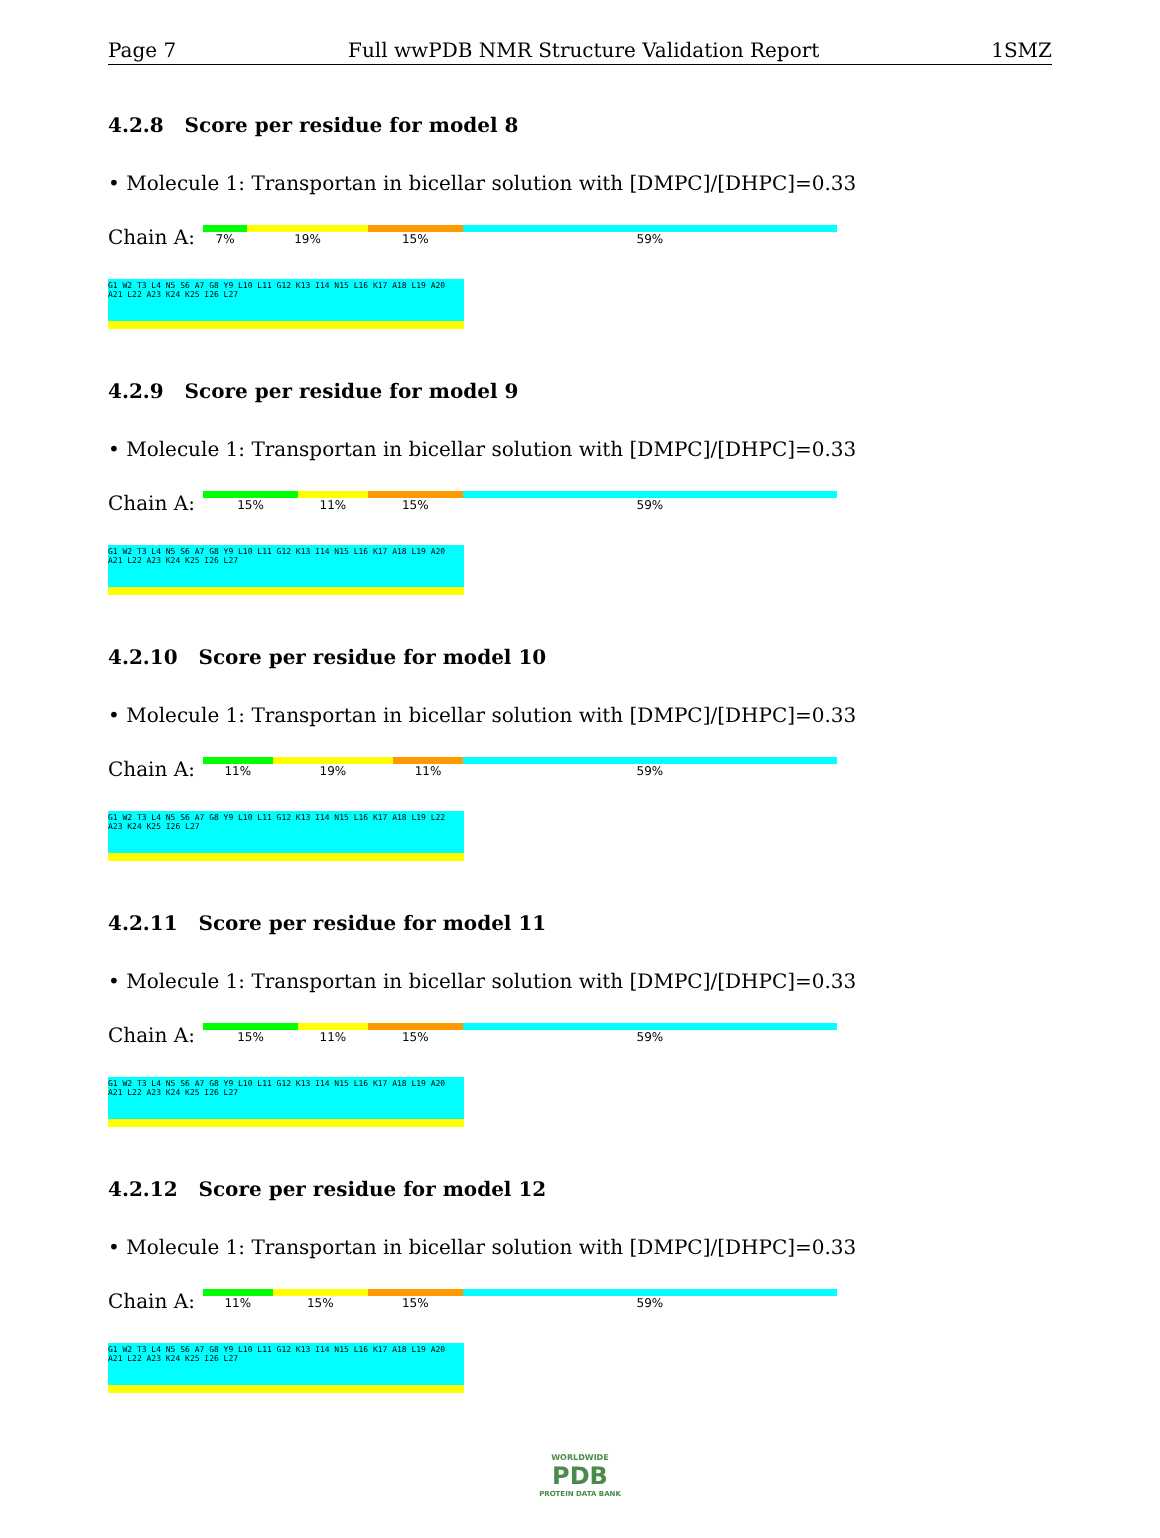Page 7 Full wwPDB NMR Structure Validation Report 1SMZ
4.2.8 Score per residue for model 8
• Molecule 1: Transportan in bicellar solution with [DMPC]/[DHPC]=0.33
Chain A:
7% 19% 15% 59%
G1 W2 T3 L4 N5 S6 A7 G8 Y9 L10 L11 G12 K13 I14 N15 L16 K17 A18 L19 A20 A21 L22 A23 K24 K25 I26 L27
4.2.9 Score per residue for model 9
• Molecule 1: Transportan in bicellar solution with [DMPC]/[DHPC]=0.33
Chain A:
15% 11% 15% 59%
G1 W2 T3 L4 N5 S6 A7 G8 Y9 L10 L11 G12 K13 I14 N15 L16 K17 A18 L19 A20 A21 L22 A23 K24 K25 I26 L27
4.2.10 Score per residue for model 10
• Molecule 1: Transportan in bicellar solution with [DMPC]/[DHPC]=0.33
Chain A:
11% 19% 11% 59%
G1 W2 T3 L4 N5 S6 A7 G8 Y9 L10 L11 G12 K13 I14 N15 L16 K17 A18 L19 L22 A23 K24 K25 I26 L27
4.2.11 Score per residue for model 11
• Molecule 1: Transportan in bicellar solution with [DMPC]/[DHPC]=0.33
Chain A:
15% 11% 15% 59%
G1 W2 T3 L4 N5 S6 A7 G8 Y9 L10 L11 G12 K13 I14 N15 L16 K17 A18 L19 A20 A21 L22 A23 K24 K25 I26 L27
4.2.12 Score per residue for model 12
• Molecule 1: Transportan in bicellar solution with [DMPC]/[DHPC]=0.33
Chain A:
11% 15% 15% 59%
G1 W2 T3 L4 N5 S6 A7 G8 Y9 L10 L11 G12 K13 I14 N15 L16 K17 A18 L19 A20 A21 L22 A23 K24 K25 I26 L27
WORLDWIDE
PDB
PROTEIN DATA BANK